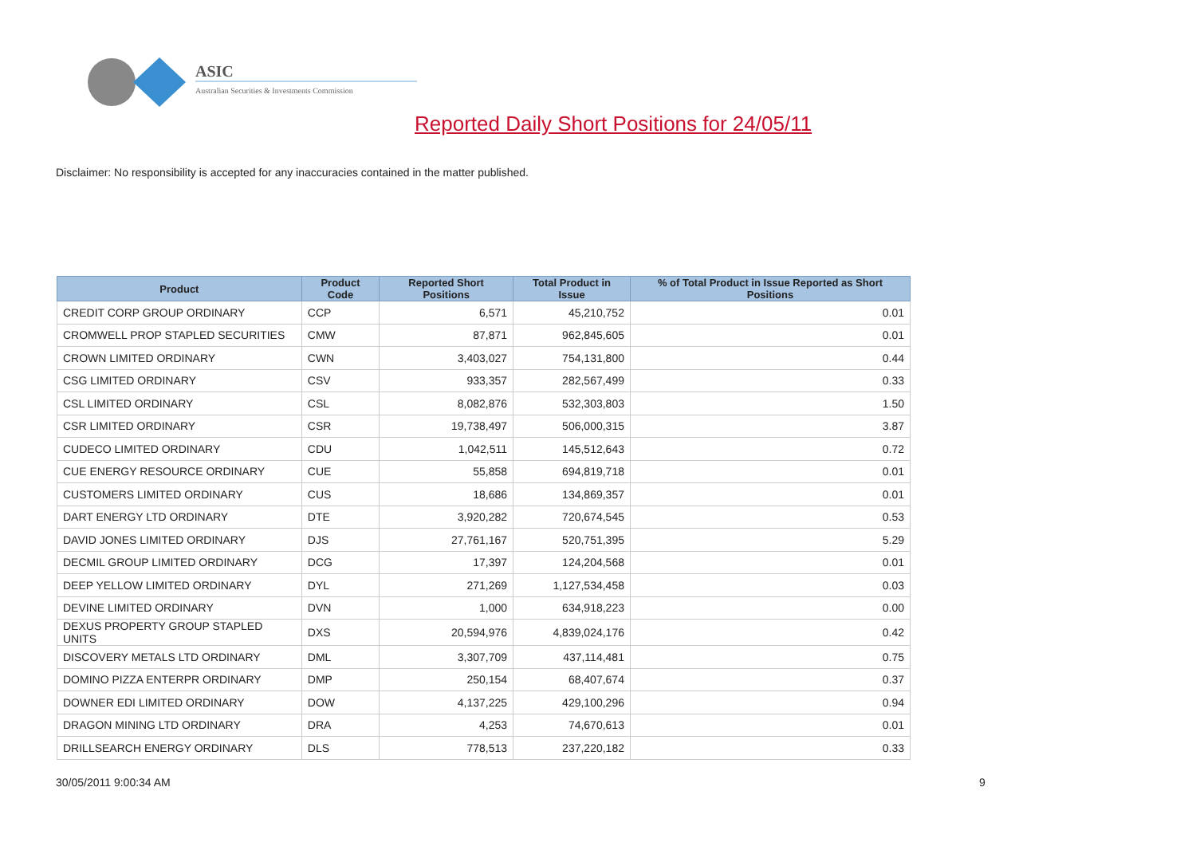ASIC
Australian Securities & Investments Commission
Reported Daily Short Positions for 24/05/11
Disclaimer: No responsibility is accepted for any inaccuracies contained in the matter published.
| Product | Product Code | Reported Short Positions | Total Product in Issue | % of Total Product in Issue Reported as Short Positions |
| --- | --- | --- | --- | --- |
| CREDIT CORP GROUP ORDINARY | CCP | 6,571 | 45,210,752 | 0.01 |
| CROMWELL PROP STAPLED SECURITIES | CMW | 87,871 | 962,845,605 | 0.01 |
| CROWN LIMITED ORDINARY | CWN | 3,403,027 | 754,131,800 | 0.44 |
| CSG LIMITED ORDINARY | CSV | 933,357 | 282,567,499 | 0.33 |
| CSL LIMITED ORDINARY | CSL | 8,082,876 | 532,303,803 | 1.50 |
| CSR LIMITED ORDINARY | CSR | 19,738,497 | 506,000,315 | 3.87 |
| CUDECO LIMITED ORDINARY | CDU | 1,042,511 | 145,512,643 | 0.72 |
| CUE ENERGY RESOURCE ORDINARY | CUE | 55,858 | 694,819,718 | 0.01 |
| CUSTOMERS LIMITED ORDINARY | CUS | 18,686 | 134,869,357 | 0.01 |
| DART ENERGY LTD ORDINARY | DTE | 3,920,282 | 720,674,545 | 0.53 |
| DAVID JONES LIMITED ORDINARY | DJS | 27,761,167 | 520,751,395 | 5.29 |
| DECMIL GROUP LIMITED ORDINARY | DCG | 17,397 | 124,204,568 | 0.01 |
| DEEP YELLOW LIMITED ORDINARY | DYL | 271,269 | 1,127,534,458 | 0.03 |
| DEVINE LIMITED ORDINARY | DVN | 1,000 | 634,918,223 | 0.00 |
| DEXUS PROPERTY GROUP STAPLED UNITS | DXS | 20,594,976 | 4,839,024,176 | 0.42 |
| DISCOVERY METALS LTD ORDINARY | DML | 3,307,709 | 437,114,481 | 0.75 |
| DOMINO PIZZA ENTERPR ORDINARY | DMP | 250,154 | 68,407,674 | 0.37 |
| DOWNER EDI LIMITED ORDINARY | DOW | 4,137,225 | 429,100,296 | 0.94 |
| DRAGON MINING LTD ORDINARY | DRA | 4,253 | 74,670,613 | 0.01 |
| DRILLSEARCH ENERGY ORDINARY | DLS | 778,513 | 237,220,182 | 0.33 |
30/05/2011 9:00:34 AM 9